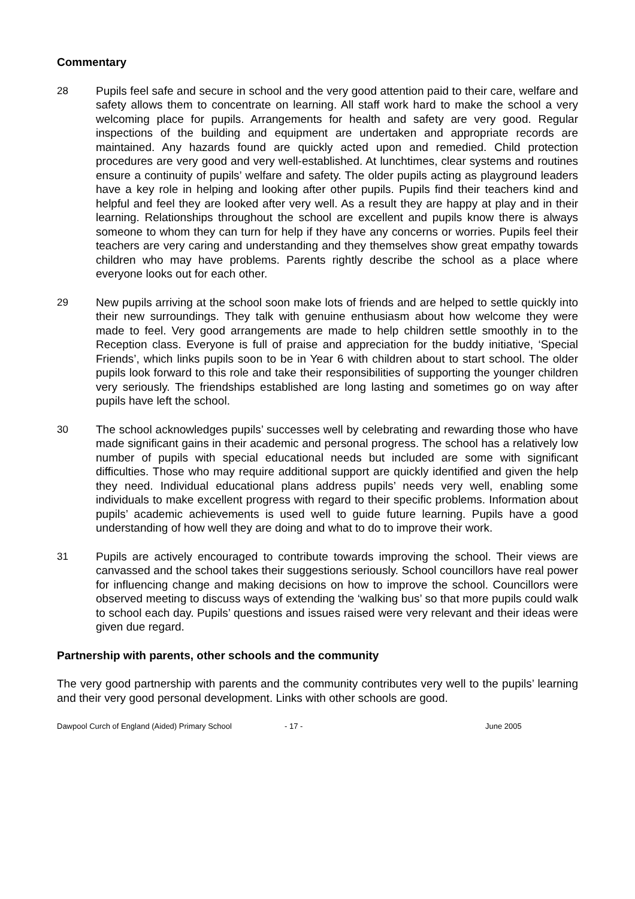Commentary
28 Pupils feel safe and secure in school and the very good attention paid to their care, welfare and safety allows them to concentrate on learning. All staff work hard to make the school a very welcoming place for pupils. Arrangements for health and safety are very good. Regular inspections of the building and equipment are undertaken and appropriate records are maintained. Any hazards found are quickly acted upon and remedied. Child protection procedures are very good and very well-established. At lunchtimes, clear systems and routines ensure a continuity of pupils’ welfare and safety. The older pupils acting as playground leaders have a key role in helping and looking after other pupils. Pupils find their teachers kind and helpful and feel they are looked after very well. As a result they are happy at play and in their learning. Relationships throughout the school are excellent and pupils know there is always someone to whom they can turn for help if they have any concerns or worries. Pupils feel their teachers are very caring and understanding and they themselves show great empathy towards children who may have problems. Parents rightly describe the school as a place where everyone looks out for each other.
29 New pupils arriving at the school soon make lots of friends and are helped to settle quickly into their new surroundings. They talk with genuine enthusiasm about how welcome they were made to feel. Very good arrangements are made to help children settle smoothly in to the Reception class. Everyone is full of praise and appreciation for the buddy initiative, ‘Special Friends’, which links pupils soon to be in Year 6 with children about to start school. The older pupils look forward to this role and take their responsibilities of supporting the younger children very seriously. The friendships established are long lasting and sometimes go on way after pupils have left the school.
30 The school acknowledges pupils’ successes well by celebrating and rewarding those who have made significant gains in their academic and personal progress. The school has a relatively low number of pupils with special educational needs but included are some with significant difficulties. Those who may require additional support are quickly identified and given the help they need. Individual educational plans address pupils’ needs very well, enabling some individuals to make excellent progress with regard to their specific problems. Information about pupils’ academic achievements is used well to guide future learning. Pupils have a good understanding of how well they are doing and what to do to improve their work.
31 Pupils are actively encouraged to contribute towards improving the school. Their views are canvassed and the school takes their suggestions seriously. School councillors have real power for influencing change and making decisions on how to improve the school. Councillors were observed meeting to discuss ways of extending the ‘walking bus’ so that more pupils could walk to school each day. Pupils’ questions and issues raised were very relevant and their ideas were given due regard.
Partnership with parents, other schools and the community
The very good partnership with parents and the community contributes very well to the pupils’ learning and their very good personal development. Links with other schools are good.
Dawpool Curch of England (Aided) Primary School - 17 - June 2005